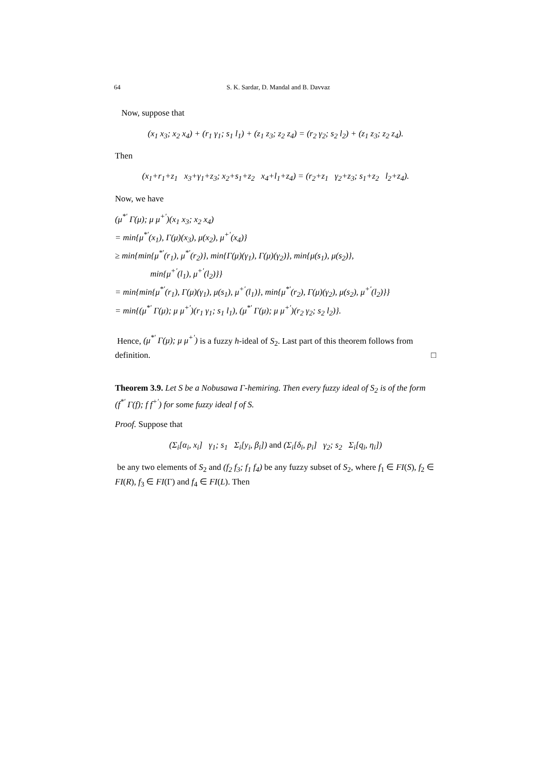64 S. K. Sardar, D. Mandal and B. Davvaz
Now, suppose that
(x<sub>1</sub> x<sub>3</sub>; x<sub>2</sub> x<sub>4</sub>) + (r<sub>1</sub> γ<sub>1</sub>; s<sub>1</sub> l<sub>1</sub>) + (z<sub>1</sub> z<sub>3</sub>; z<sub>2</sub> z<sub>4</sub>) = (r<sub>2</sub> γ<sub>2</sub>; s<sub>2</sub> l<sub>2</sub>) + (z<sub>1</sub> z<sub>3</sub>; z<sub>2</sub> z<sub>4</sub>).
Then
(x<sub>1</sub>+r<sub>1</sub>+z<sub>1</sub> x<sub>3</sub>+γ<sub>1</sub>+z<sub>3</sub>; x<sub>2</sub>+s<sub>1</sub>+z<sub>2</sub> x<sub>4</sub>+l<sub>1</sub>+z<sub>4</sub>) = (r<sub>2</sub>+z<sub>1</sub> γ<sub>2</sub>+z<sub>3</sub>; s<sub>1</sub>+z<sub>2</sub> l<sub>2</sub>+z<sub>4</sub>).
Now, we have
(μ<sup>*′</sup> Γ(μ); μ μ<sup>+′</sup>)(x<sub>1</sub> x<sub>3</sub>; x<sub>2</sub> x<sub>4</sub>)
= min{μ<sup>*′</sup>(x<sub>1</sub>), Γ(μ)(x<sub>3</sub>), μ(x<sub>2</sub>), μ<sup>+′</sup>(x<sub>4</sub>)}
≥ min{min{μ<sup>*′</sup>(r<sub>1</sub>), μ<sup>*′</sup>(r<sub>2</sub>)}, min{Γ(μ)(γ<sub>1</sub>), Γ(μ)(γ<sub>2</sub>)}, min{μ(s<sub>1</sub>), μ(s<sub>2</sub>)},
min{μ<sup>+′</sup>(l<sub>1</sub>), μ<sup>+′</sup>(l<sub>2</sub>)}}
= min{min{μ<sup>*′</sup>(r<sub>1</sub>), Γ(μ)(γ<sub>1</sub>), μ(s<sub>1</sub>), μ<sup>+′</sup>(l<sub>1</sub>)}, min{μ<sup>*′</sup>(r<sub>2</sub>), Γ(μ)(γ<sub>2</sub>), μ(s<sub>2</sub>), μ<sup>+′</sup>(l<sub>2</sub>)}}
= min{(μ<sup>*′</sup> Γ(μ); μ μ<sup>+′</sup>)(r<sub>1</sub> γ<sub>1</sub>; s<sub>1</sub> l<sub>1</sub>), (μ<sup>*′</sup> Γ(μ); μ μ<sup>+′</sup>)(r<sub>2</sub> γ<sub>2</sub>; s<sub>2</sub> l<sub>2</sub>)}.
Hence, (μ<sup>*′</sup> Γ(μ); μ μ<sup>+′</sup>) is a fuzzy h-ideal of S<sub>2</sub>. Last part of this theorem follows from definition. □
Theorem 3.9. Let S be a Nobusawa Γ-hemiring. Then every fuzzy ideal of S<sub>2</sub> is of the form (f<sup>*′</sup> Γ(f); f f<sup>+′</sup>) for some fuzzy ideal f of S.
Proof. Suppose that
(Σ<sub>i</sub>[α<sub>i</sub>, x<sub>i</sub>] γ<sub>1</sub>; s<sub>1</sub> Σ<sub>i</sub>[y<sub>i</sub>, β<sub>i</sub>]) and (Σ<sub>i</sub>[δ<sub>i</sub>, p<sub>i</sub>] γ<sub>2</sub>; s<sub>2</sub> Σ<sub>i</sub>[q<sub>i</sub>, η<sub>i</sub>])
be any two elements of S<sub>2</sub> and (f<sub>2</sub> f<sub>3</sub>; f<sub>1</sub> f<sub>4</sub>) be any fuzzy subset of S<sub>2</sub>, where f<sub>1</sub> ∈ FI(S), f<sub>2</sub> ∈ FI(R), f<sub>3</sub> ∈ FI(Γ) and f<sub>4</sub> ∈ FI(L). Then